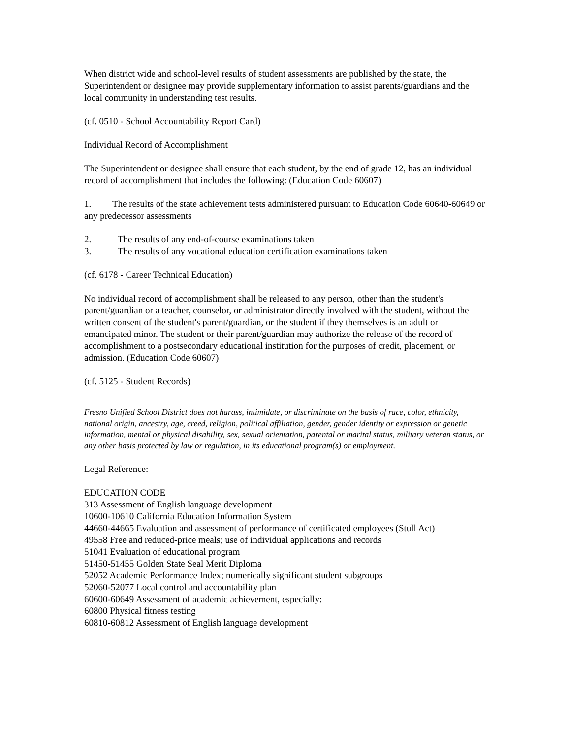When district wide and school-level results of student assessments are published by the state, the Superintendent or designee may provide supplementary information to assist parents/guardians and the local community in understanding test results.
(cf. 0510 - School Accountability Report Card)
Individual Record of Accomplishment
The Superintendent or designee shall ensure that each student, by the end of grade 12, has an individual record of accomplishment that includes the following: (Education Code 60607)
1. The results of the state achievement tests administered pursuant to Education Code 60640-60649 or any predecessor assessments
2. The results of any end-of-course examinations taken
3. The results of any vocational education certification examinations taken
(cf. 6178 - Career Technical Education)
No individual record of accomplishment shall be released to any person, other than the student's parent/guardian or a teacher, counselor, or administrator directly involved with the student, without the written consent of the student's parent/guardian, or the student if they themselves is an adult or emancipated minor. The student or their parent/guardian may authorize the release of the record of accomplishment to a postsecondary educational institution for the purposes of credit, placement, or admission. (Education Code 60607)
(cf. 5125 - Student Records)
Fresno Unified School District does not harass, intimidate, or discriminate on the basis of race, color, ethnicity, national origin, ancestry, age, creed, religion, political affiliation, gender, gender identity or expression or genetic information, mental or physical disability, sex, sexual orientation, parental or marital status, military veteran status, or any other basis protected by law or regulation, in its educational program(s) or employment.
Legal Reference:
EDUCATION CODE
313 Assessment of English language development
10600-10610 California Education Information System
44660-44665 Evaluation and assessment of performance of certificated employees (Stull Act)
49558 Free and reduced-price meals; use of individual applications and records
51041 Evaluation of educational program
51450-51455 Golden State Seal Merit Diploma
52052 Academic Performance Index; numerically significant student subgroups
52060-52077 Local control and accountability plan
60600-60649 Assessment of academic achievement, especially:
60800 Physical fitness testing
60810-60812 Assessment of English language development